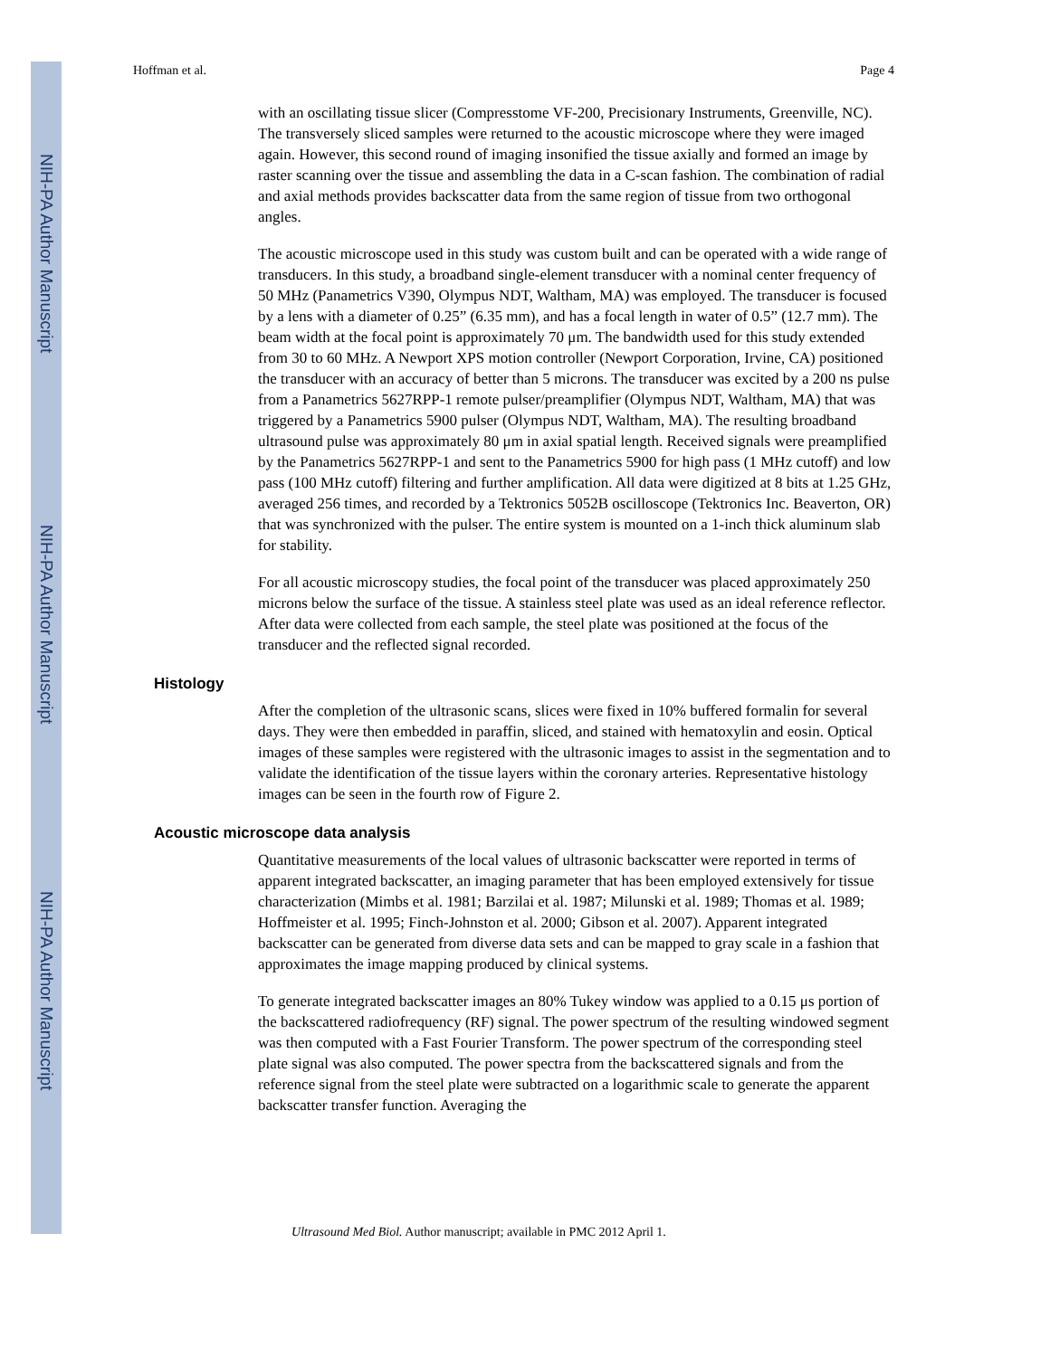NIH-PA Author Manuscript
NIH-PA Author Manuscript
NIH-PA Author Manuscript
Hoffman et al. Page 4
with an oscillating tissue slicer (Compresstome VF-200, Precisionary Instruments, Greenville, NC). The transversely sliced samples were returned to the acoustic microscope where they were imaged again. However, this second round of imaging insonified the tissue axially and formed an image by raster scanning over the tissue and assembling the data in a C-scan fashion. The combination of radial and axial methods provides backscatter data from the same region of tissue from two orthogonal angles.
The acoustic microscope used in this study was custom built and can be operated with a wide range of transducers. In this study, a broadband single-element transducer with a nominal center frequency of 50 MHz (Panametrics V390, Olympus NDT, Waltham, MA) was employed. The transducer is focused by a lens with a diameter of 0.25” (6.35 mm), and has a focal length in water of 0.5” (12.7 mm). The beam width at the focal point is approximately 70 μm. The bandwidth used for this study extended from 30 to 60 MHz. A Newport XPS motion controller (Newport Corporation, Irvine, CA) positioned the transducer with an accuracy of better than 5 microns. The transducer was excited by a 200 ns pulse from a Panametrics 5627RPP-1 remote pulser/preamplifier (Olympus NDT, Waltham, MA) that was triggered by a Panametrics 5900 pulser (Olympus NDT, Waltham, MA). The resulting broadband ultrasound pulse was approximately 80 μm in axial spatial length. Received signals were preamplified by the Panametrics 5627RPP-1 and sent to the Panametrics 5900 for high pass (1 MHz cutoff) and low pass (100 MHz cutoff) filtering and further amplification. All data were digitized at 8 bits at 1.25 GHz, averaged 256 times, and recorded by a Tektronics 5052B oscilloscope (Tektronics Inc. Beaverton, OR) that was synchronized with the pulser. The entire system is mounted on a 1-inch thick aluminum slab for stability.
For all acoustic microscopy studies, the focal point of the transducer was placed approximately 250 microns below the surface of the tissue. A stainless steel plate was used as an ideal reference reflector. After data were collected from each sample, the steel plate was positioned at the focus of the transducer and the reflected signal recorded.
Histology
After the completion of the ultrasonic scans, slices were fixed in 10% buffered formalin for several days. They were then embedded in paraffin, sliced, and stained with hematoxylin and eosin. Optical images of these samples were registered with the ultrasonic images to assist in the segmentation and to validate the identification of the tissue layers within the coronary arteries. Representative histology images can be seen in the fourth row of Figure 2.
Acoustic microscope data analysis
Quantitative measurements of the local values of ultrasonic backscatter were reported in terms of apparent integrated backscatter, an imaging parameter that has been employed extensively for tissue characterization (Mimbs et al. 1981; Barzilai et al. 1987; Milunski et al. 1989; Thomas et al. 1989; Hoffmeister et al. 1995; Finch-Johnston et al. 2000; Gibson et al. 2007). Apparent integrated backscatter can be generated from diverse data sets and can be mapped to gray scale in a fashion that approximates the image mapping produced by clinical systems.
To generate integrated backscatter images an 80% Tukey window was applied to a 0.15 μs portion of the backscattered radiofrequency (RF) signal. The power spectrum of the resulting windowed segment was then computed with a Fast Fourier Transform. The power spectrum of the corresponding steel plate signal was also computed. The power spectra from the backscattered signals and from the reference signal from the steel plate were subtracted on a logarithmic scale to generate the apparent backscatter transfer function. Averaging the
Ultrasound Med Biol. Author manuscript; available in PMC 2012 April 1.